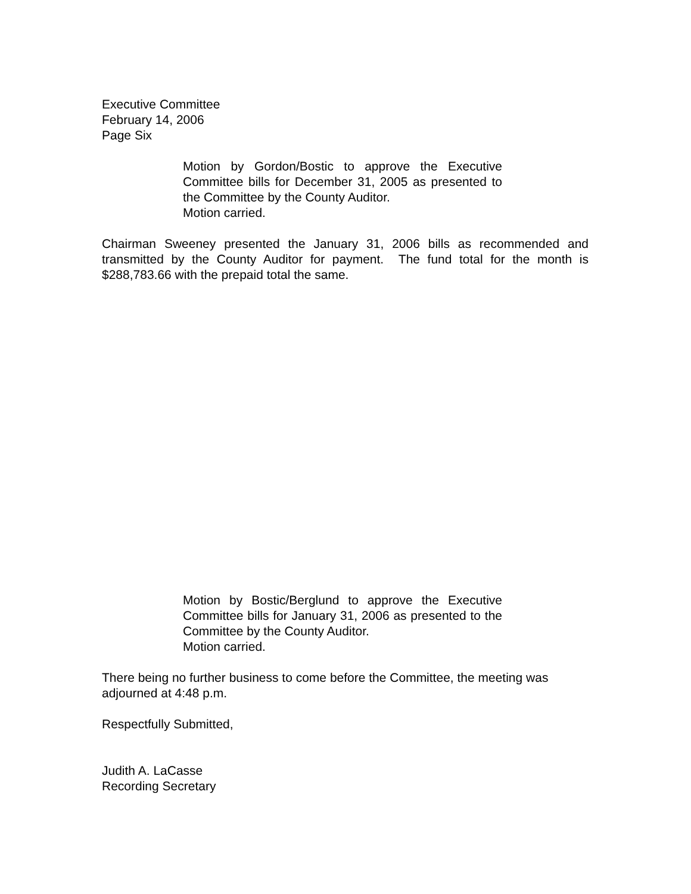Executive Committee
February 14, 2006
Page Six
Motion by Gordon/Bostic to approve the Executive Committee bills for December 31, 2005 as presented to the Committee by the County Auditor.
Motion carried.
Chairman Sweeney presented the January 31, 2006 bills as recommended and transmitted by the County Auditor for payment. The fund total for the month is $288,783.66 with the prepaid total the same.
Motion by Bostic/Berglund to approve the Executive Committee bills for January 31, 2006 as presented to the Committee by the County Auditor.
Motion carried.
There being no further business to come before the Committee, the meeting was adjourned at 4:48 p.m.
Respectfully Submitted,
Judith A. LaCasse
Recording Secretary